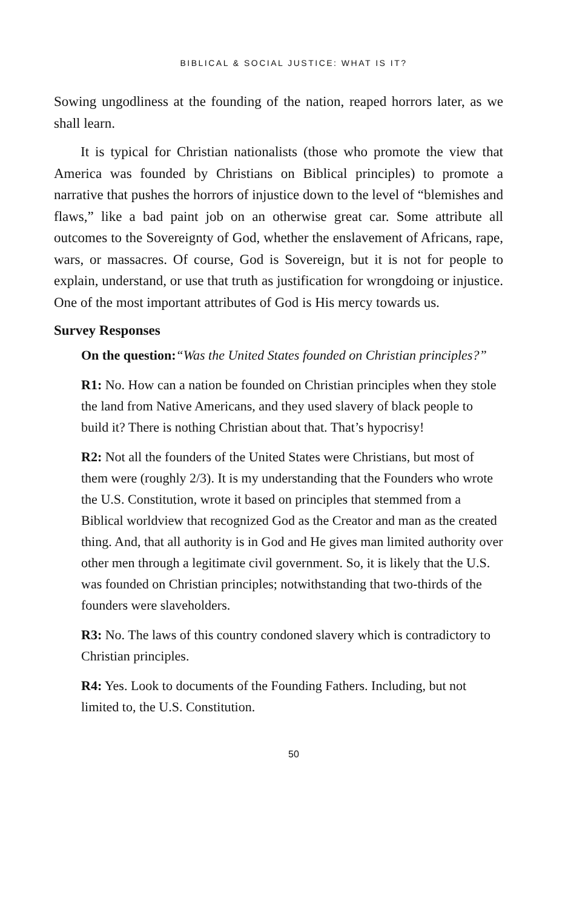BIBLICAL & SOCIAL JUSTICE: WHAT IS IT?
Sowing ungodliness at the founding of the nation, reaped horrors later, as we shall learn.
It is typical for Christian nationalists (those who promote the view that America was founded by Christians on Biblical principles) to promote a narrative that pushes the horrors of injustice down to the level of “blemishes and flaws,” like a bad paint job on an otherwise great car. Some attribute all outcomes to the Sovereignty of God, whether the enslavement of Africans, rape, wars, or massacres. Of course, God is Sovereign, but it is not for people to explain, understand, or use that truth as justification for wrongdoing or injustice. One of the most important attributes of God is His mercy towards us.
Survey Responses
On the question:“Was the United States founded on Christian principles?”
R1: No. How can a nation be founded on Christian principles when they stole the land from Native Americans, and they used slavery of black people to build it? There is nothing Christian about that. That’s hypocrisy!
R2: Not all the founders of the United States were Christians, but most of them were (roughly 2/3). It is my understanding that the Founders who wrote the U.S. Constitution, wrote it based on principles that stemmed from a Biblical worldview that recognized God as the Creator and man as the created thing. And, that all authority is in God and He gives man limited authority over other men through a legitimate civil government. So, it is likely that the U.S. was founded on Christian principles; notwithstanding that two-thirds of the founders were slaveholders.
R3: No. The laws of this country condoned slavery which is contradictory to Christian principles.
R4: Yes. Look to documents of the Founding Fathers. Including, but not limited to, the U.S. Constitution.
50